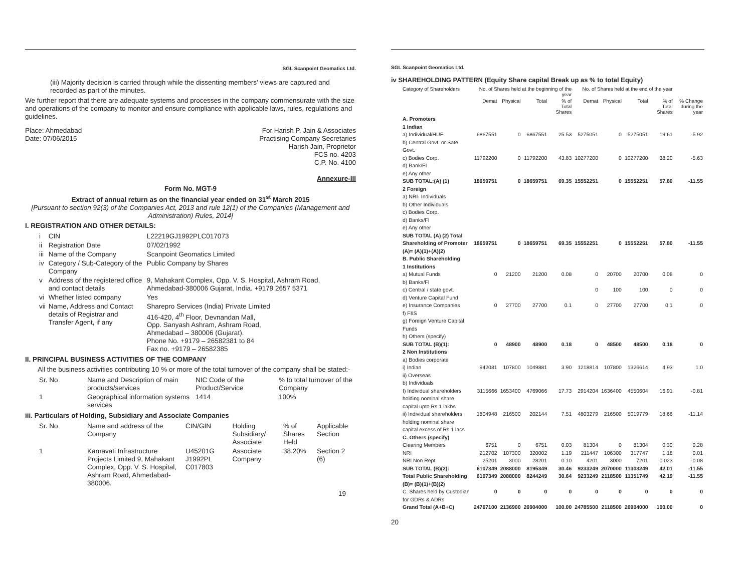SGL Scanpoint Geomatics Ltd.
(iii) Majority decision is carried through while the dissenting members' views are captured and recorded as part of the minutes.
We further report that there are adequate systems and processes in the company commensurate with the size and operations of the company to monitor and ensure compliance with applicable laws, rules, regulations and guidelines.
Place: Ahmedabad
Date: 07/06/2015
For Harish P. Jain & Associates
Practising Company Secretaries
Harish Jain, Proprietor
FCS no. 4203
C.P. No. 4100
Annexure-III
Form No. MGT-9
Extract of annual return as on the financial year ended on 31<sup>st</sup> March 2015
[Pursuant to section 92(3) of the Companies Act, 2013 and rule 12(1) of the Companies (Management and Administration) Rules, 2014]
I. REGISTRATION AND OTHER DETAILS:
| i | CIN | L22219GJ1992PLC017073 |
| ii | Registration Date | 07/02/1992 |
| iii | Name of the Company | Scanpoint Geomatics Limited |
| iv | Category / Sub-Category of the Company | Public Company by Shares |
| v | Address of the registered office and contact details | 9, Mahakant Complex, Opp. V. S. Hospital, Ashram Road, Ahmedabad-380006 Gujarat, India. +9179 2657 5371 |
| vi | Whether listed company | Yes |
| vii | Name, Address and Contact details of Registrar and Transfer Agent, if any | Sharepro Services (India) Private Limited 416-420, 4<sup>th</sup> Floor, Devnandan Mall, Opp. Sanyash Ashram, Ashram Road, Ahmedabad – 380006 (Gujarat). Phone No. +9179 – 26582381 to 84 Fax no. +9179 – 26582385 |
II. PRINCIPAL BUSINESS ACTIVITIES OF THE COMPANY
All the business activities contributing 10 % or more of the total turnover of the company shall be stated:-
| Sr. No | Name and Description of main products/services | NIC Code of the Product/Service | % to total turnover of the Company |
| 1 | Geographical information systems services | 1414 | 100% |
iii. Particulars of Holding, Subsidiary and Associate Companies
| Sr. No | Name and address of the Company | CIN/GIN | Holding Subsidiary/ Associate | % of Shares Held | Applicable Section |
| 1 | Karnavati Infrastructure Projects Limited 9, Mahakant Complex, Opp. V. S. Hospital, Ashram Road, Ahmedabad-380006. | U45201G J1992PL C017803 | Associate Company | 38.20% | Section 2 (6) |
19
SGL Scanpoint Geomatics Ltd.
iv SHAREHOLDING PATTERN (Equity Share capital Break up as % to total Equity)
| Category of Shareholders | No. of Shares held at the beginning of the year | | | | No. of Shares held at the end of the year | | | | |
| --- | --- | --- | --- | --- | --- | --- | --- | --- | --- |
| | Demat | Physical | Total | % of Total Shares | Demat | Physical | Total | % of Total Shares | % Change during the year |
| A. Promoters | | | | | | | | | |
| 1 Indian | | | | | | | | | |
| a) Individual/HUF | 6867551 | 0 | 6867551 | 25.53 | 5275051 | 0 | 5275051 | 19.61 | -5.92 |
| b) Central Govt. or Sate Govt. | | | | | | | | | |
| c) Bodies Corp. | 11792200 | 0 | 11792200 | 43.83 | 10277200 | 0 | 10277200 | 38.20 | -5.63 |
| d) Bank/FI | | | | | | | | | |
| e) Any other | | | | | | | | | |
| SUB TOTAL:(A) (1) | 18659751 | 0 | 18659751 | 69.35 | 15552251 | 0 | 15552251 | 57.80 | -11.55 |
| 2 Foreign | | | | | | | | | |
| a) NRI- Individuals | | | | | | | | | |
| b) Other Individuals | | | | | | | | | |
| c) Bodies Corp. | | | | | | | | | |
| d) Banks/FI | | | | | | | | | |
| e) Any other | | | | | | | | | |
| SUB TOTAL (A) (2) Total | | | | | | | | | |
| Shareholding of Promoter (A)= (A)(1)+(A)(2) | 18659751 | 0 | 18659751 | 69.35 | 15552251 | 0 | 15552251 | 57.80 | -11.55 |
| B. Public Shareholding | | | | | | | | | |
| 1 Institutions | | | | | | | | | |
| a) Mutual Funds | 0 | 21200 | 21200 | 0.08 | 0 | 20700 | 20700 | 0.08 | 0 |
| b) Banks/FI | | | | | | | | | |
| c) Central / state govt. | | | | | 0 | 100 | 100 | 0 | 0 |
| d) Venture Capital Fund | | | | | | | | | |
| e) Insurance Companies | 0 | 27700 | 27700 | 0.1 | 0 | 27700 | 27700 | 0.1 | 0 |
| f) FIIS | | | | | | | | | |
| g) Foreign Venture Capital Funds | | | | | | | | | |
| h) Others (specify) | | | | | | | | | |
| SUB TOTAL (B)(1): | 0 | 48900 | 48900 | 0.18 | 0 | 48500 | 48500 | 0.18 | 0 |
| 2 Non Institutions | | | | | | | | | |
| a) Bodies corporate | | | | | | | | | |
| i) Indian | 942081 | 107800 | 1049881 | 3.90 | 1218814 | 107800 | 1326614 | 4.93 | 1.0 |
| ii) Overseas | | | | | | | | | |
| b) Individuals | | | | | | | | | |
| I) Individual shareholders holding nominal share capital upto Rs.1 lakhs | 3115666 | 1653400 | 4769066 | 17.73 | 2914204 | 1636400 | 4550604 | 16.91 | -0.81 |
| ii) Individual shareholders holding nominal share capital excess of Rs.1 lacs | 1804948 | 216500 | 202144 | 7.51 | 4803279 | 216500 | 5019779 | 18.66 | -11.14 |
| C. Others (specify) | | | | | | | | | |
| Clearing Members | 6751 | 0 | 6751 | 0.03 | 81304 | 0 | 81304 | 0.30 | 0.28 |
| NRI | 212702 | 107300 | 320002 | 1.19 | 211447 | 106300 | 317747 | 1.18 | 0.01 |
| NRI Non Rept | 25201 | 3000 | 28201 | 0.10 | 4201 | 3000 | 7201 | 0.023 | -0.08 |
| SUB TOTAL (B)(2): | 6107349 | 2088000 | 8195349 | 30.46 | 9233249 | 2070000 | 11303249 | 42.01 | -11.55 |
| Total Public Shareholding (B)= (B)(1)+(B)(2) | 6107349 | 2088000 | 8244249 | 30.64 | 9233249 | 2118500 | 11351749 | 42.19 | -11.55 |
| C. Shares held by Custodian for GDRs & ADRs | 0 | 0 | 0 | 0 | 0 | 0 | 0 | 0 | 0 |
| Grand Total (A+B+C) | 24767100 | 2136900 | 26904000 | 100.00 | 24785500 | 2118500 | 26904000 | 100.00 | 0 |
20